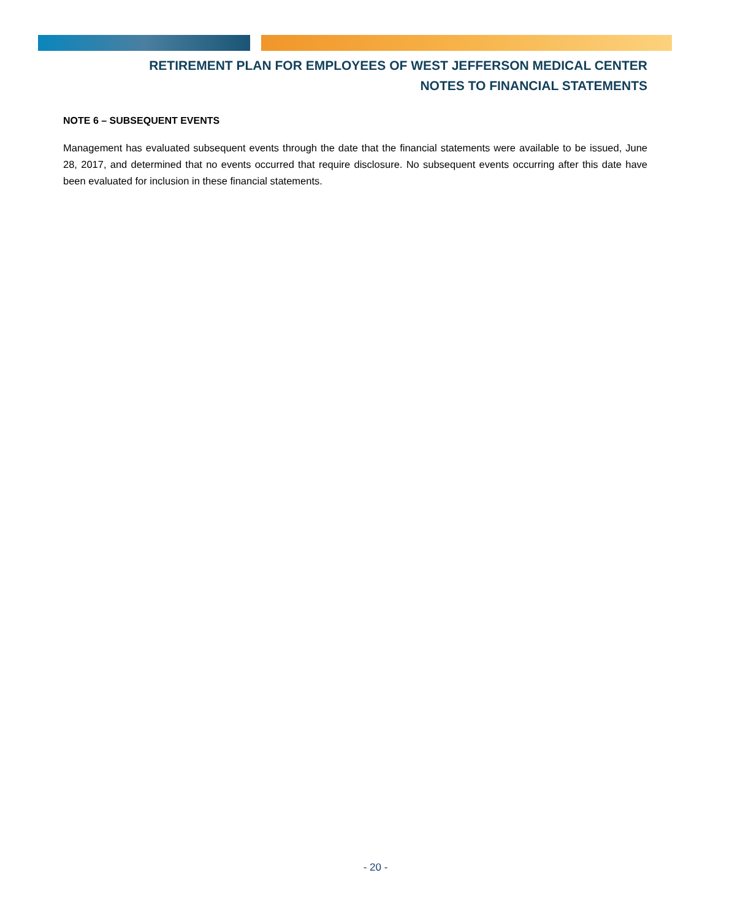RETIREMENT PLAN FOR EMPLOYEES OF WEST JEFFERSON MEDICAL CENTER
NOTES TO FINANCIAL STATEMENTS
NOTE 6 – SUBSEQUENT EVENTS
Management has evaluated subsequent events through the date that the financial statements were available to be issued, June 28, 2017, and determined that no events occurred that require disclosure. No subsequent events occurring after this date have been evaluated for inclusion in these financial statements.
- 20 -